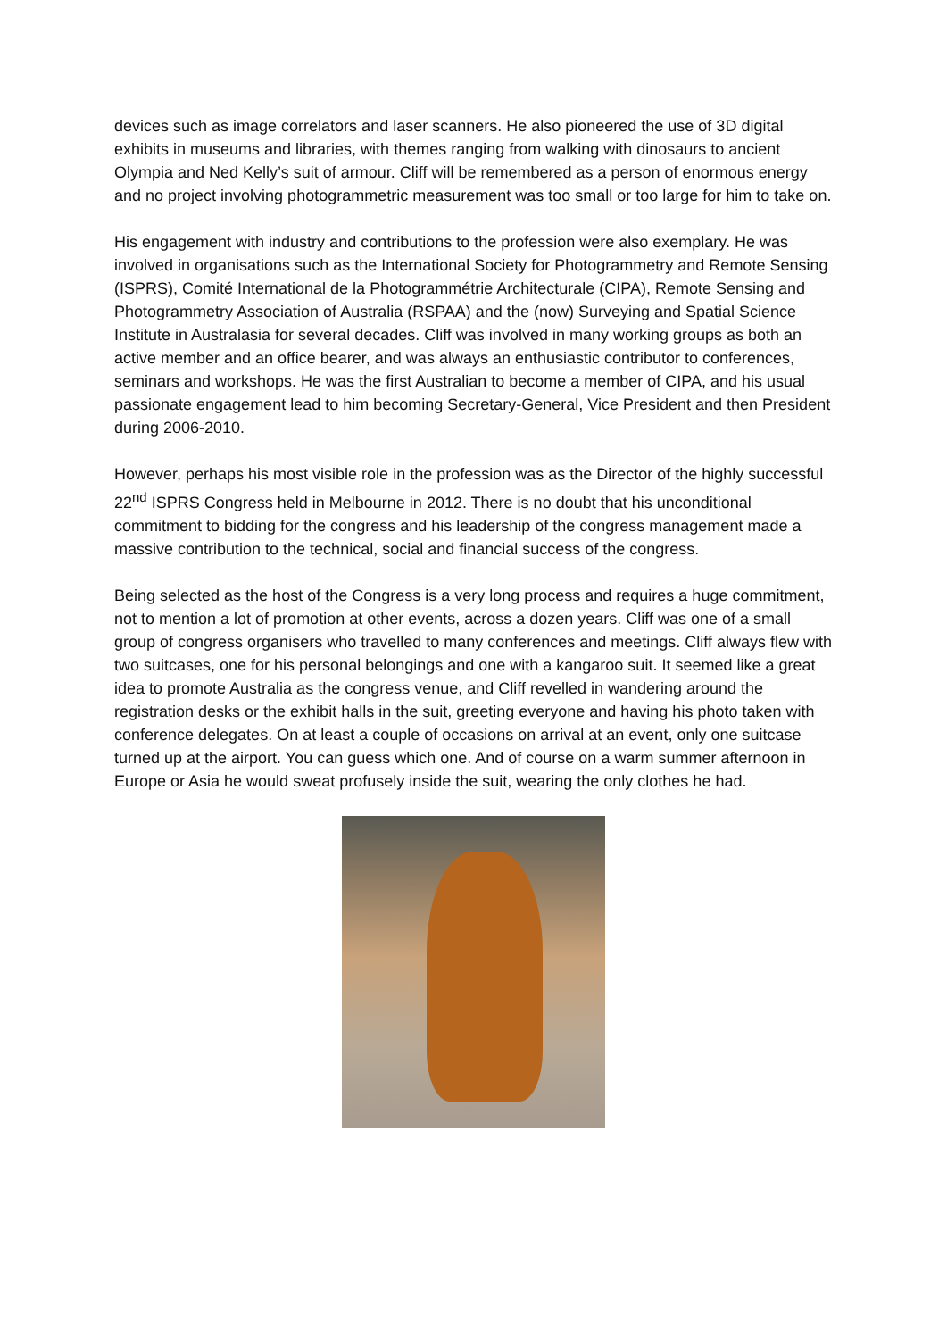devices such as image correlators and laser scanners. He also pioneered the use of 3D digital exhibits in museums and libraries, with themes ranging from walking with dinosaurs to ancient Olympia and Ned Kelly’s suit of armour. Cliff will be remembered as a person of enormous energy and no project involving photogrammetric measurement was too small or too large for him to take on.
His engagement with industry and contributions to the profession were also exemplary. He was involved in organisations such as the International Society for Photogrammetry and Remote Sensing (ISPRS), Comité International de la Photogrammétrie Architecturale (CIPA), Remote Sensing and Photogrammetry Association of Australia (RSPAA) and the (now) Surveying and Spatial Science Institute in Australasia for several decades. Cliff was involved in many working groups as both an active member and an office bearer, and was always an enthusiastic contributor to conferences, seminars and workshops. He was the first Australian to become a member of CIPA, and his usual passionate engagement lead to him becoming Secretary-General, Vice President and then President during 2006-2010.
However, perhaps his most visible role in the profession was as the Director of the highly successful 22<sup>nd</sup> ISPRS Congress held in Melbourne in 2012. There is no doubt that his unconditional commitment to bidding for the congress and his leadership of the congress management made a massive contribution to the technical, social and financial success of the congress.
Being selected as the host of the Congress is a very long process and requires a huge commitment, not to mention a lot of promotion at other events, across a dozen years. Cliff was one of a small group of congress organisers who travelled to many conferences and meetings. Cliff always flew with two suitcases, one for his personal belongings and one with a kangaroo suit. It seemed like a great idea to promote Australia as the congress venue, and Cliff revelled in wandering around the registration desks or the exhibit halls in the suit, greeting everyone and having his photo taken with conference delegates. On at least a couple of occasions on arrival at an event, only one suitcase turned up at the airport. You can guess which one. And of course on a warm summer afternoon in Europe or Asia he would sweat profusely inside the suit, wearing the only clothes he had.